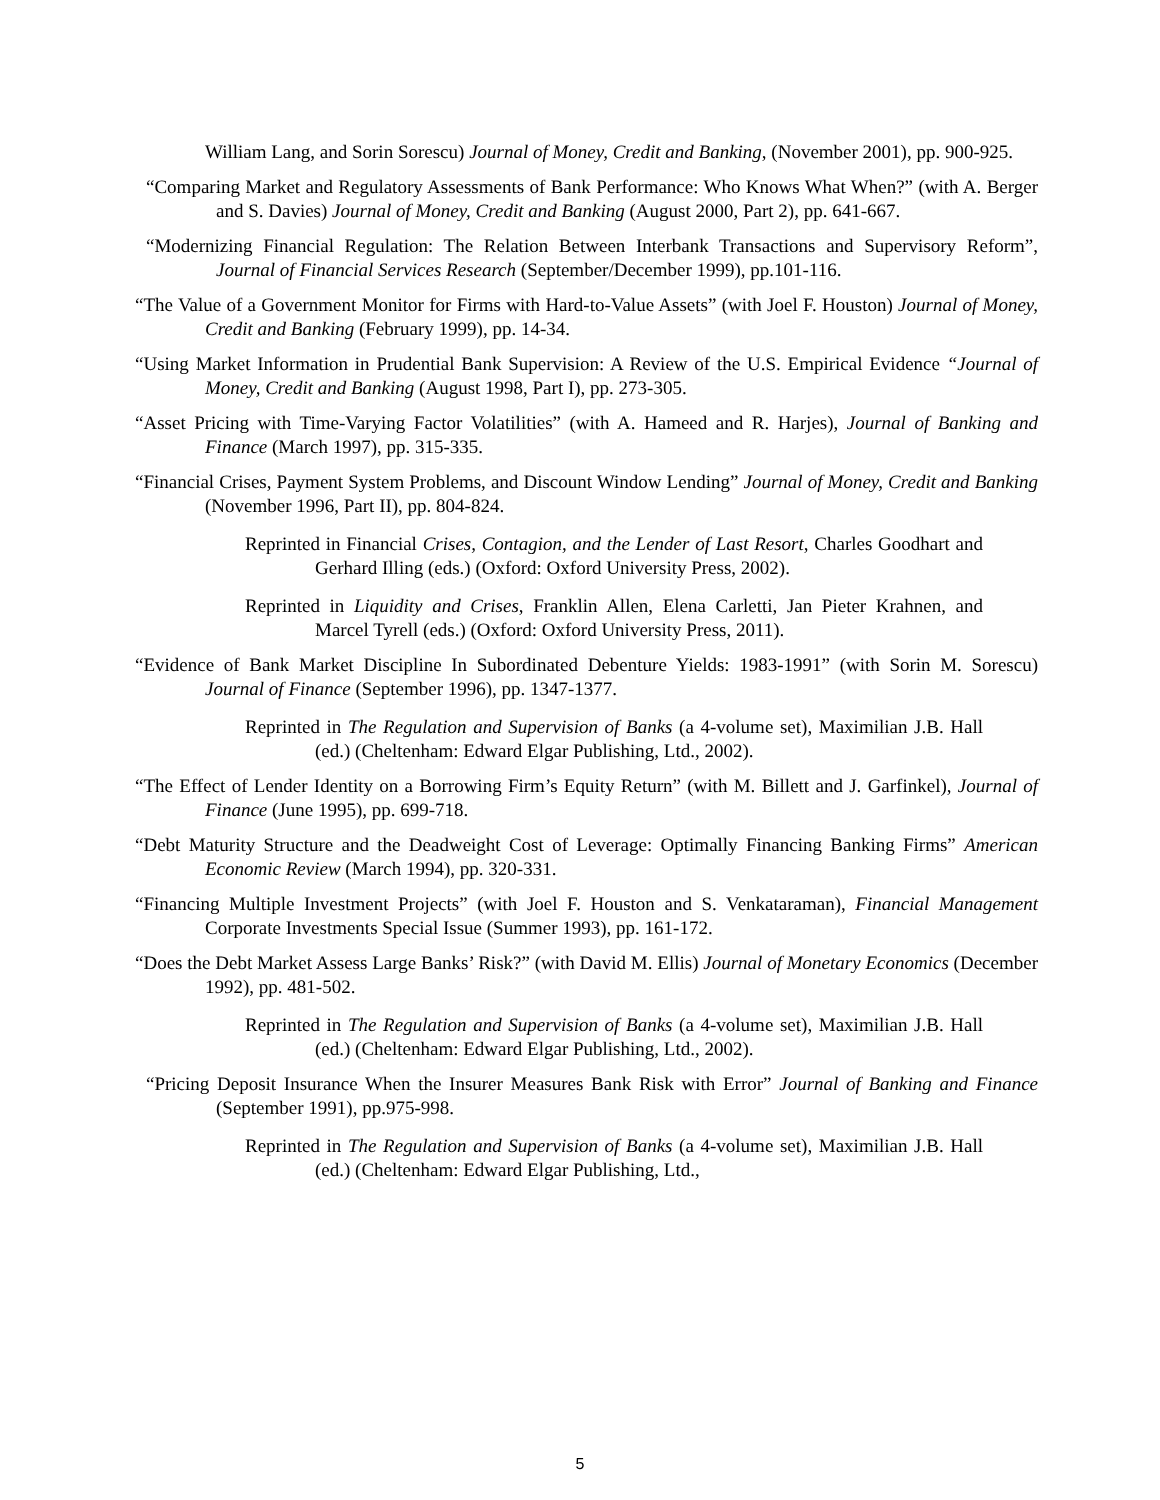William Lang, and Sorin Sorescu) Journal of Money, Credit and Banking, (November 2001), pp. 900-925.
“Comparing Market and Regulatory Assessments of Bank Performance: Who Knows What When?” (with A. Berger and S. Davies) Journal of Money, Credit and Banking (August 2000, Part 2), pp. 641-667.
“Modernizing Financial Regulation: The Relation Between Interbank Transactions and Supervisory Reform”, Journal of Financial Services Research (September/December 1999), pp.101-116.
“The Value of a Government Monitor for Firms with Hard-to-Value Assets” (with Joel F. Houston) Journal of Money, Credit and Banking (February 1999), pp. 14-34.
“Using Market Information in Prudential Bank Supervision: A Review of the U.S. Empirical Evidence “Journal of Money, Credit and Banking (August 1998, Part I), pp. 273-305.
“Asset Pricing with Time-Varying Factor Volatilities” (with A. Hameed and R. Harjes), Journal of Banking and Finance (March 1997), pp. 315-335.
“Financial Crises, Payment System Problems, and Discount Window Lending” Journal of Money, Credit and Banking (November 1996, Part II), pp. 804-824.
Reprinted in Financial Crises, Contagion, and the Lender of Last Resort, Charles Goodhart and Gerhard Illing (eds.) (Oxford: Oxford University Press, 2002).
Reprinted in Liquidity and Crises, Franklin Allen, Elena Carletti, Jan Pieter Krahnen, and Marcel Tyrell (eds.) (Oxford: Oxford University Press, 2011).
“Evidence of Bank Market Discipline In Subordinated Debenture Yields: 1983-1991” (with Sorin M. Sorescu) Journal of Finance (September 1996), pp. 1347-1377.
Reprinted in The Regulation and Supervision of Banks (a 4-volume set), Maximilian J.B. Hall (ed.) (Cheltenham: Edward Elgar Publishing, Ltd., 2002).
“The Effect of Lender Identity on a Borrowing Firm’s Equity Return” (with M. Billett and J. Garfinkel), Journal of Finance (June 1995), pp. 699-718.
“Debt Maturity Structure and the Deadweight Cost of Leverage: Optimally Financing Banking Firms” American Economic Review (March 1994), pp. 320-331.
“Financing Multiple Investment Projects” (with Joel F. Houston and S. Venkataraman), Financial Management Corporate Investments Special Issue (Summer 1993), pp. 161-172.
“Does the Debt Market Assess Large Banks’ Risk?” (with David M. Ellis) Journal of Monetary Economics (December 1992), pp. 481-502.
Reprinted in The Regulation and Supervision of Banks (a 4-volume set), Maximilian J.B. Hall (ed.) (Cheltenham: Edward Elgar Publishing, Ltd., 2002).
“Pricing Deposit Insurance When the Insurer Measures Bank Risk with Error” Journal of Banking and Finance (September 1991), pp.975-998.
Reprinted in The Regulation and Supervision of Banks (a 4-volume set), Maximilian J.B. Hall (ed.) (Cheltenham: Edward Elgar Publishing, Ltd.,
5